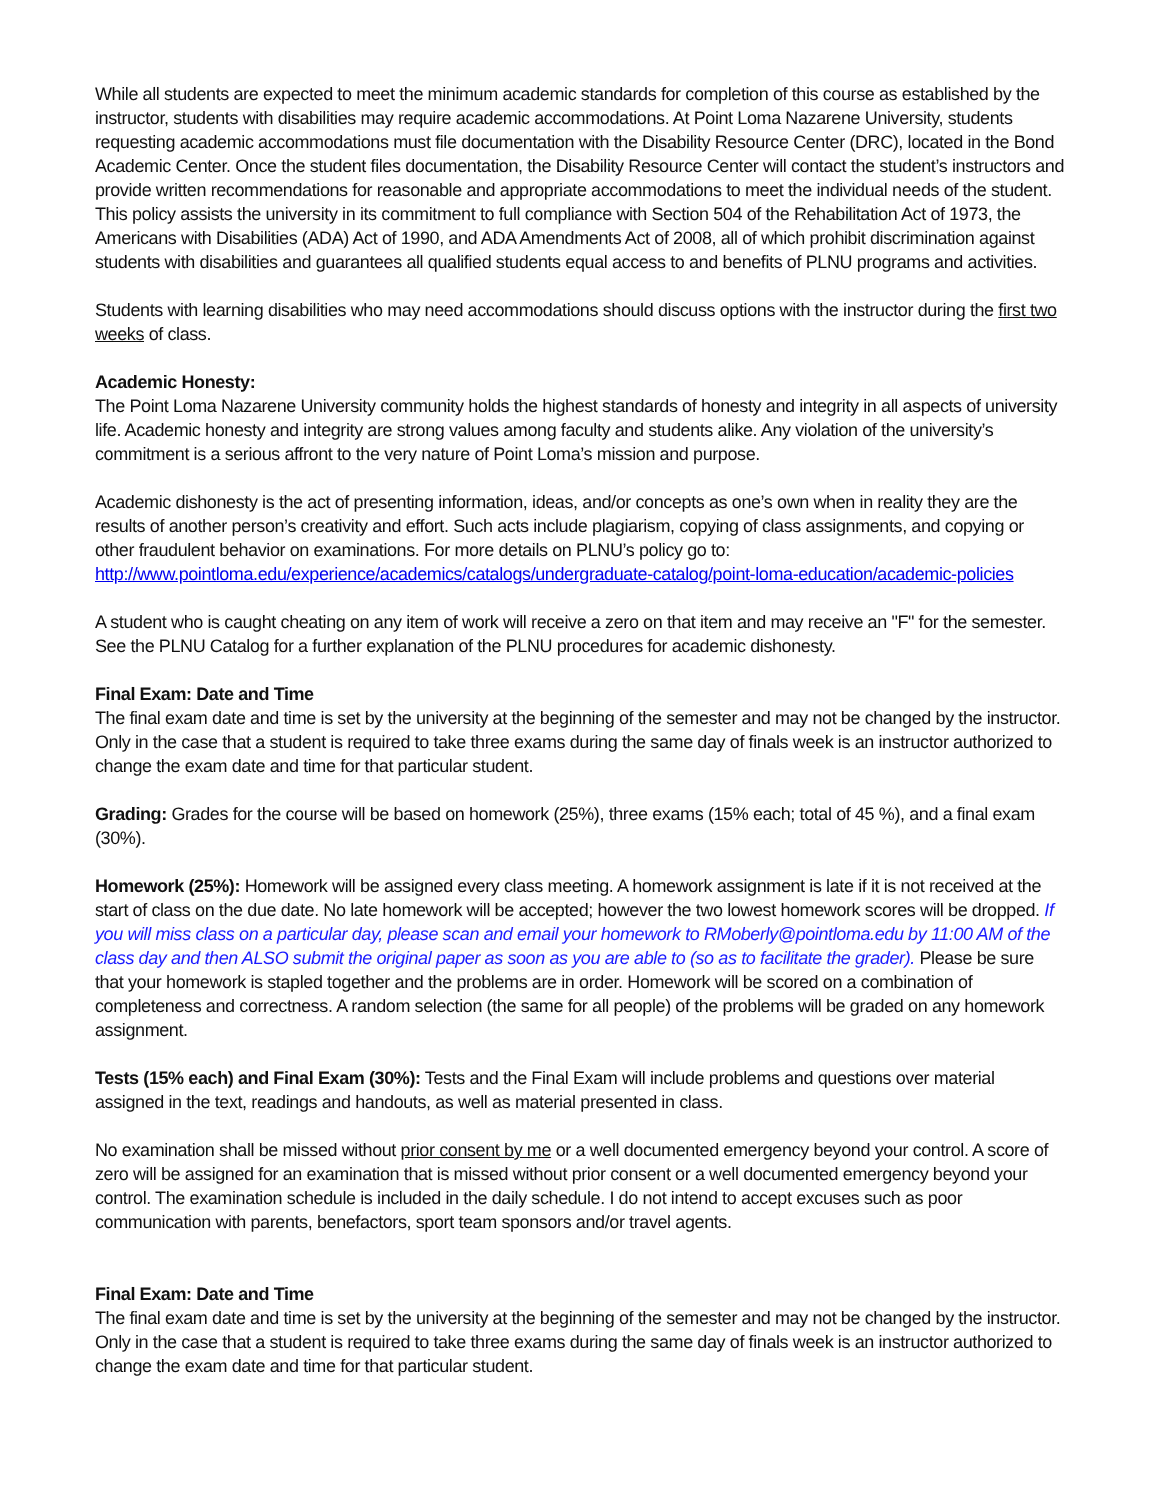While all students are expected to meet the minimum academic standards for completion of this course as established by the instructor, students with disabilities may require academic accommodations. At Point Loma Nazarene University, students requesting academic accommodations must file documentation with the Disability Resource Center (DRC), located in the Bond Academic Center. Once the student files documentation, the Disability Resource Center will contact the student’s instructors and provide written recommendations for reasonable and appropriate accommodations to meet the individual needs of the student. This policy assists the university in its commitment to full compliance with Section 504 of the Rehabilitation Act of 1973, the Americans with Disabilities (ADA) Act of 1990, and ADA Amendments Act of 2008, all of which prohibit discrimination against students with disabilities and guarantees all qualified students equal access to and benefits of PLNU programs and activities.
Students with learning disabilities who may need accommodations should discuss options with the instructor during the first two weeks of class.
Academic Honesty:
The Point Loma Nazarene University community holds the highest standards of honesty and integrity in all aspects of university life. Academic honesty and integrity are strong values among faculty and students alike. Any violation of the university’s commitment is a serious affront to the very nature of Point Loma’s mission and purpose.
Academic dishonesty is the act of presenting information, ideas, and/or concepts as one’s own when in reality they are the results of another person’s creativity and effort. Such acts include plagiarism, copying of class assignments, and copying or other fraudulent behavior on examinations. For more details on PLNU’s policy go to:
http://www.pointloma.edu/experience/academics/catalogs/undergraduate-catalog/point-loma-education/academic-policies
A student who is caught cheating on any item of work will receive a zero on that item and may receive an "F" for the semester. See the PLNU Catalog for a further explanation of the PLNU procedures for academic dishonesty.
Final Exam: Date and Time
The final exam date and time is set by the university at the beginning of the semester and may not be changed by the instructor. Only in the case that a student is required to take three exams during the same day of finals week is an instructor authorized to change the exam date and time for that particular student.
Grading: Grades for the course will be based on homework (25%), three exams (15% each; total of 45 %), and a final exam (30%).
Homework (25%): Homework will be assigned every class meeting. A homework assignment is late if it is not received at the start of class on the due date. No late homework will be accepted; however the two lowest homework scores will be dropped. If you will miss class on a particular day, please scan and email your homework to RMoberly@pointloma.edu by 11:00 AM of the class day and then ALSO submit the original paper as soon as you are able to (so as to facilitate the grader). Please be sure that your homework is stapled together and the problems are in order. Homework will be scored on a combination of completeness and correctness. A random selection (the same for all people) of the problems will be graded on any homework assignment.
Tests (15% each) and Final Exam (30%): Tests and the Final Exam will include problems and questions over material assigned in the text, readings and handouts, as well as material presented in class.
No examination shall be missed without prior consent by me or a well documented emergency beyond your control. A score of zero will be assigned for an examination that is missed without prior consent or a well documented emergency beyond your control. The examination schedule is included in the daily schedule. I do not intend to accept excuses such as poor communication with parents, benefactors, sport team sponsors and/or travel agents.
Final Exam: Date and Time
The final exam date and time is set by the university at the beginning of the semester and may not be changed by the instructor. Only in the case that a student is required to take three exams during the same day of finals week is an instructor authorized to change the exam date and time for that particular student.